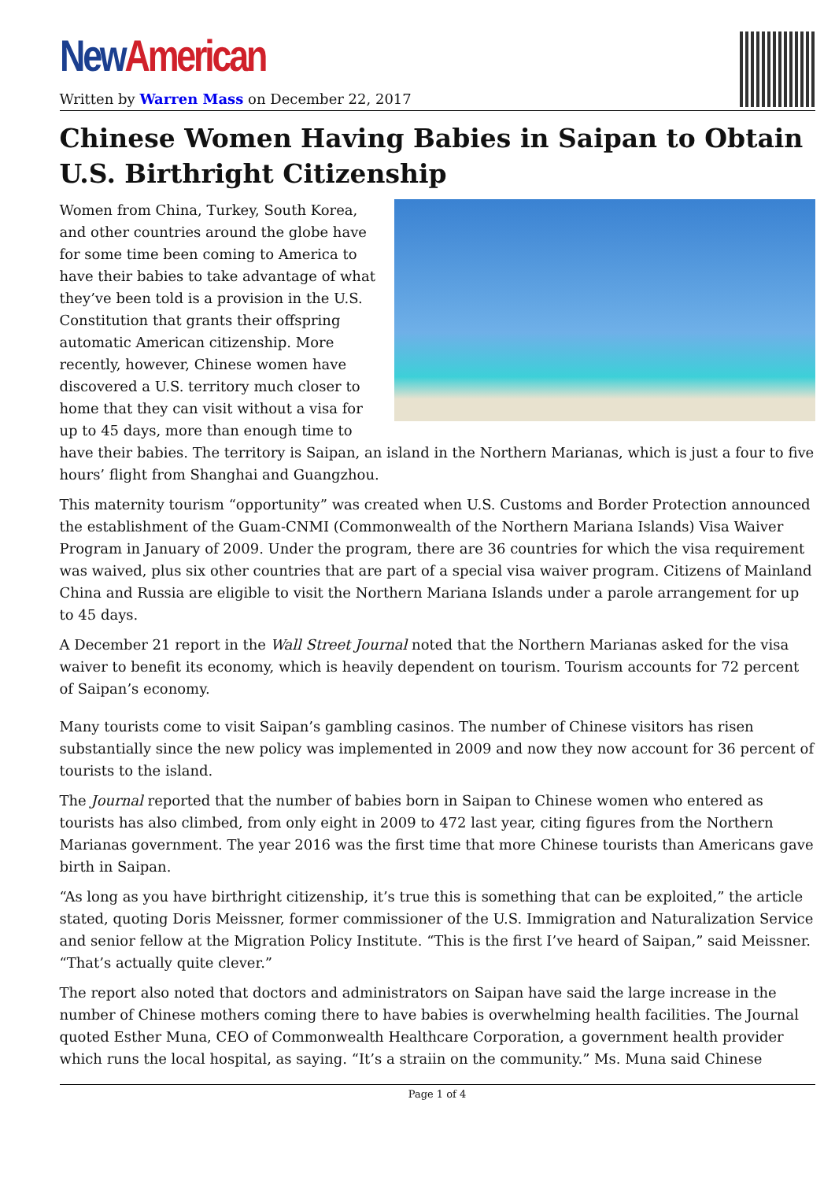New American
Written by Warren Mass on December 22, 2017
Chinese Women Having Babies in Saipan to Obtain U.S. Birthright Citizenship
Women from China, Turkey, South Korea, and other countries around the globe have for some time been coming to America to have their babies to take advantage of what they’ve been told is a provision in the U.S. Constitution that grants their offspring automatic American citizenship. More recently, however, Chinese women have discovered a U.S. territory much closer to home that they can visit without a visa for up to 45 days, more than enough time to have their babies. The territory is Saipan, an island in the Northern Marianas, which is just a four to five hours’ flight from Shanghai and Guangzhou.
This maternity tourism “opportunity” was created when U.S. Customs and Border Protection announced the establishment of the Guam-CNMI (Commonwealth of the Northern Mariana Islands) Visa Waiver Program in January of 2009. Under the program, there are 36 countries for which the visa requirement was waived, plus six other countries that are part of a special visa waiver program. Citizens of Mainland China and Russia are eligible to visit the Northern Mariana Islands under a parole arrangement for up to 45 days.
A December 21 report in the Wall Street Journal noted that the Northern Marianas asked for the visa waiver to benefit its economy, which is heavily dependent on tourism. Tourism accounts for 72 percent of Saipan’s economy.
Many tourists come to visit Saipan’s gambling casinos. The number of Chinese visitors has risen substantially since the new policy was implemented in 2009 and now they now account for 36 percent of tourists to the island.
The Journal reported that the number of babies born in Saipan to Chinese women who entered as tourists has also climbed, from only eight in 2009 to 472 last year, citing figures from the Northern Marianas government. The year 2016 was the first time that more Chinese tourists than Americans gave birth in Saipan.
“As long as you have birthright citizenship, it’s true this is something that can be exploited,” the article stated, quoting Doris Meissner, former commissioner of the U.S. Immigration and Naturalization Service and senior fellow at the Migration Policy Institute. “This is the first I’ve heard of Saipan,” said Meissner. “That’s actually quite clever.”
The report also noted that doctors and administrators on Saipan have said the large increase in the number of Chinese mothers coming there to have babies is overwhelming health facilities. The Journal quoted Esther Muna, CEO of Commonwealth Healthcare Corporation, a government health provider which runs the local hospital, as saying. “It’s a straiin on the community.” Ms. Muna said Chinese
Page 1 of 4